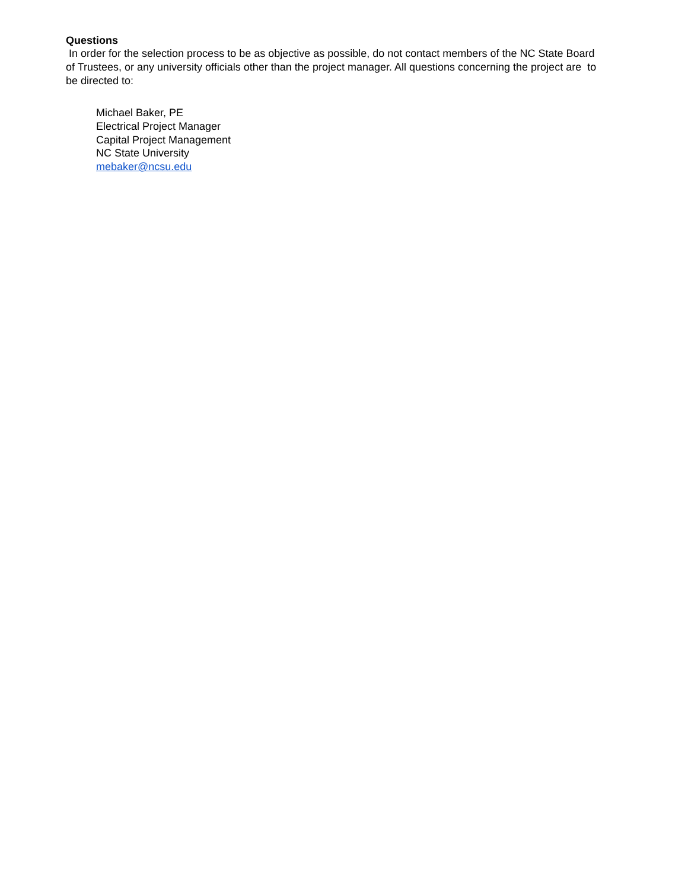Questions
In order for the selection process to be as objective as possible, do not contact members of the NC State Board of Trustees, or any university officials other than the project manager. All questions concerning the project are to be directed to:
Michael Baker, PE
Electrical Project Manager
Capital Project Management
NC State University
mebaker@ncsu.edu